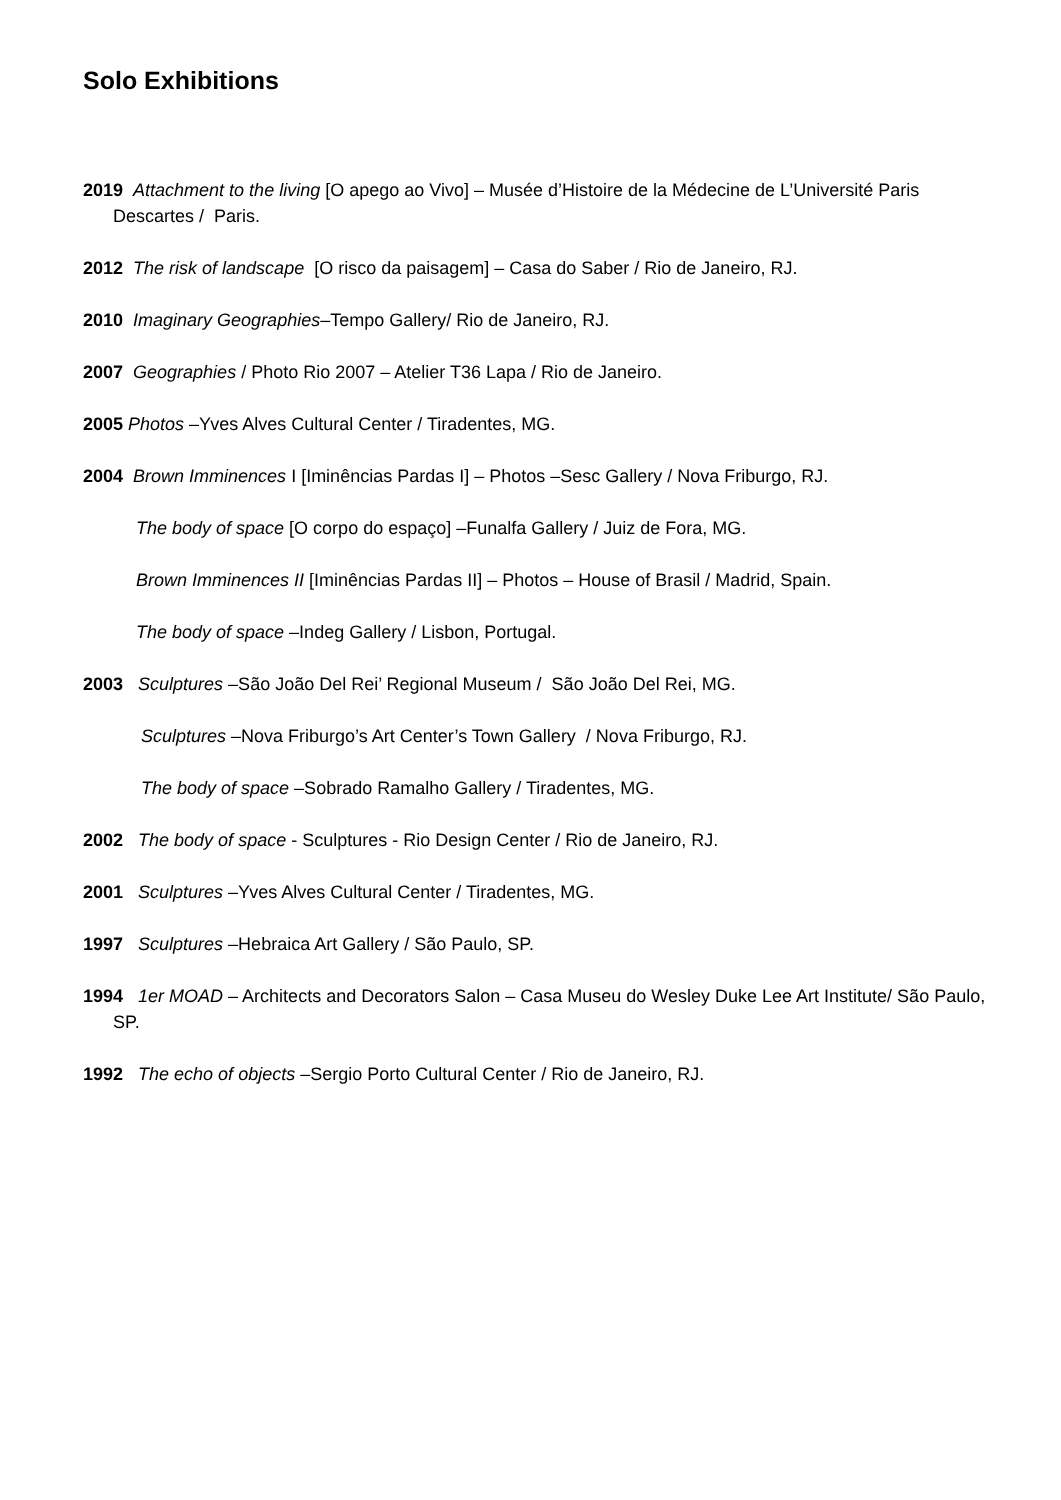Solo Exhibitions
2019 Attachment to the living [O apego ao Vivo] – Musée d’Histoire de la Médecine de L’Université Paris Descartes / Paris.
2012 The risk of landscape [O risco da paisagem] – Casa do Saber / Rio de Janeiro, RJ.
2010 Imaginary Geographies–Tempo Gallery/ Rio de Janeiro, RJ.
2007 Geographies / Photo Rio 2007 – Atelier T36 Lapa / Rio de Janeiro.
2005 Photos –Yves Alves Cultural Center / Tiradentes, MG.
2004 Brown Imminences I [Iminências Pardas I] – Photos –Sesc Gallery / Nova Friburgo, RJ.
The body of space [O corpo do espaço] –Funalfa Gallery / Juiz de Fora, MG.
Brown Imminences II [Iminências Pardas II] – Photos – House of Brasil / Madrid, Spain.
The body of space –Indeg Gallery / Lisbon, Portugal.
2003 Sculptures –São João Del Rei’ Regional Museum / São João Del Rei, MG.
Sculptures –Nova Friburgo’s Art Center’s Town Gallery / Nova Friburgo, RJ.
The body of space –Sobrado Ramalho Gallery / Tiradentes, MG.
2002 The body of space - Sculptures - Rio Design Center / Rio de Janeiro, RJ.
2001 Sculptures –Yves Alves Cultural Center / Tiradentes, MG.
1997 Sculptures –Hebraica Art Gallery / São Paulo, SP.
1994 1er MOAD – Architects and Decorators Salon – Casa Museu do Wesley Duke Lee Art Institute/ São Paulo, SP.
1992 The echo of objects –Sergio Porto Cultural Center / Rio de Janeiro, RJ.